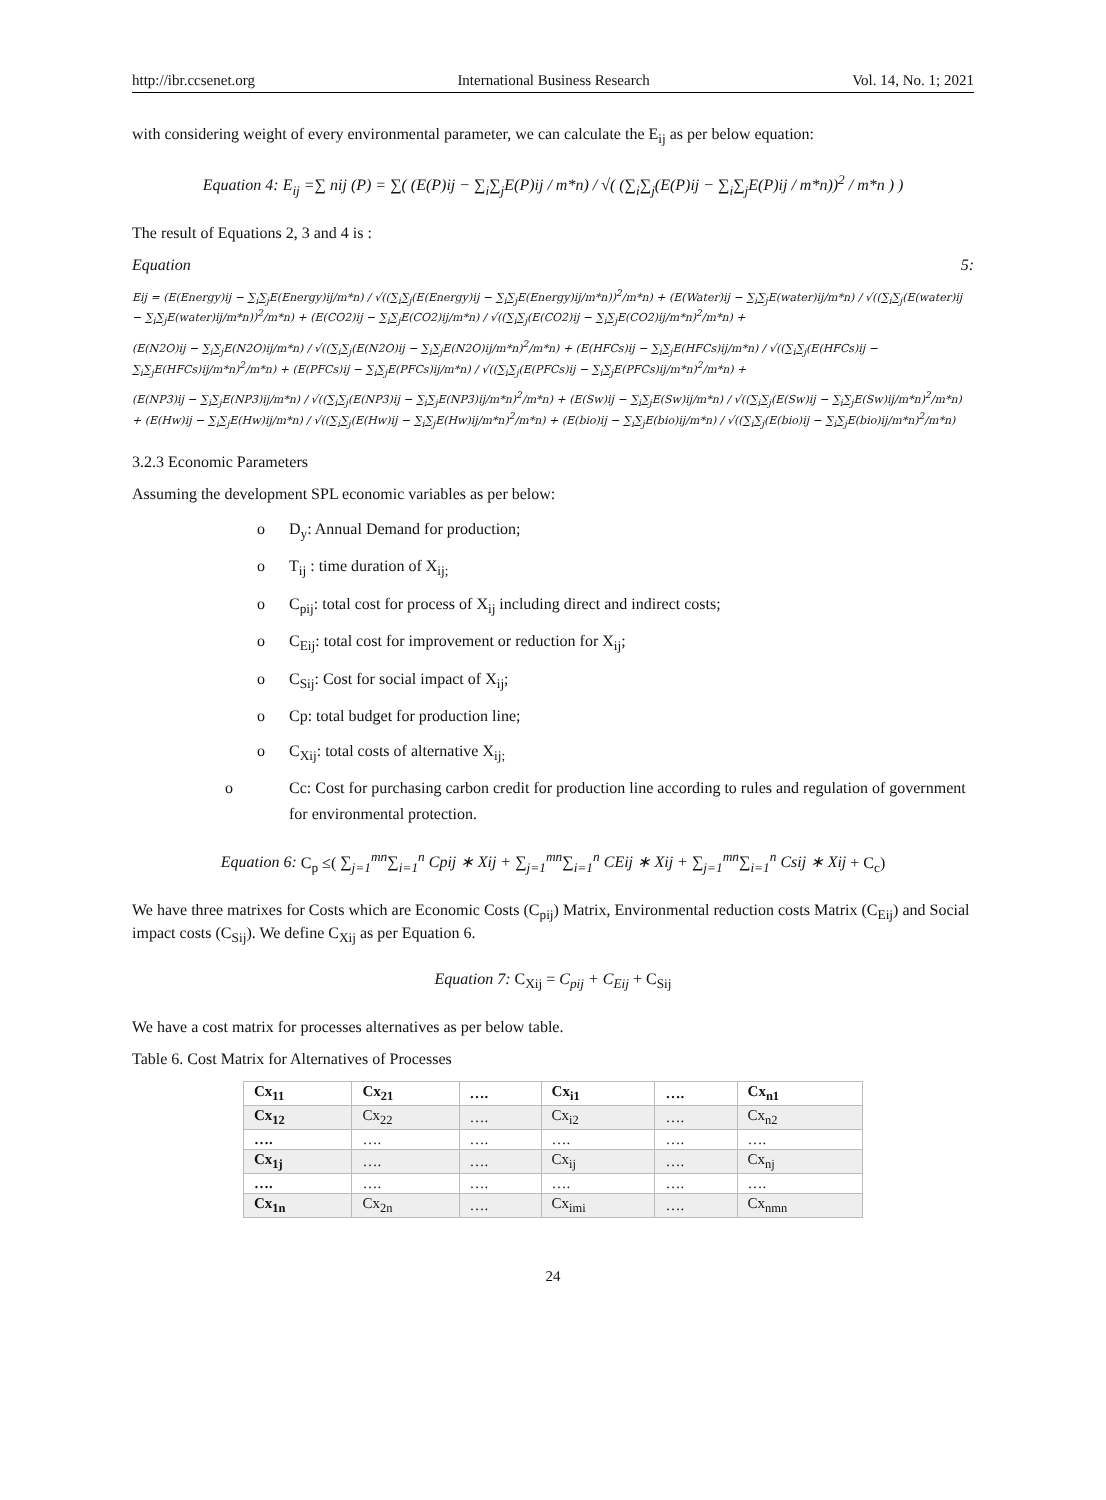http://ibr.ccsenet.org International Business Research Vol. 14, No. 1; 2021
with considering weight of every environmental parameter, we can calculate the E<sub>ij</sub> as per below equation:
Equation 4: E<sub>ij</sub> =∑ nij (P) = ∑( (E(P)ij − ∑<sub>i</sub>∑<sub>j</sub>E(P)ij / m*n) / √( (∑<sub>i</sub>∑<sub>j</sub>(E(P)ij − ∑<sub>i</sub>∑<sub>j</sub>E(P)ij / m*n))<sup>2</sup> / m*n ) )
The result of Equations 2, 3 and 4 is :
Equation 5:
Eij = (E(Energy)ij − ∑<sub>i</sub>∑<sub>j</sub>E(Energy)ij/m*n) / √((∑<sub>i</sub>∑<sub>j</sub>(E(Energy)ij − ∑<sub>i</sub>∑<sub>j</sub>E(Energy)ij/m*n))<sup>2</sup>/m*n) + (E(Water)ij − ∑<sub>i</sub>∑<sub>j</sub>E(water)ij/m*n) / √((∑<sub>i</sub>∑<sub>j</sub>(E(water)ij − ∑<sub>i</sub>∑<sub>j</sub>E(water)ij/m*n))<sup>2</sup>/m*n) + (E(CO2)ij − ∑<sub>i</sub>∑<sub>j</sub>E(CO2)ij/m*n) / √((∑<sub>i</sub>∑<sub>j</sub>(E(CO2)ij − ∑<sub>i</sub>∑<sub>j</sub>E(CO2)ij/m*n)<sup>2</sup>/m*n) +
(E(N2O)ij − ∑<sub>i</sub>∑<sub>j</sub>E(N2O)ij/m*n) / √((∑<sub>i</sub>∑<sub>j</sub>(E(N2O)ij − ∑<sub>i</sub>∑<sub>j</sub>E(N2O)ij/m*n)<sup>2</sup>/m*n) + (E(HFCs)ij − ∑<sub>i</sub>∑<sub>j</sub>E(HFCs)ij/m*n) / √((∑<sub>i</sub>∑<sub>j</sub>(E(HFCs)ij − ∑<sub>i</sub>∑<sub>j</sub>E(HFCs)ij/m*n)<sup>2</sup>/m*n) + (E(PFCs)ij − ∑<sub>i</sub>∑<sub>j</sub>E(PFCs)ij/m*n) / √((∑<sub>i</sub>∑<sub>j</sub>(E(PFCs)ij − ∑<sub>i</sub>∑<sub>j</sub>E(PFCs)ij/m*n)<sup>2</sup>/m*n) +
(E(NP3)ij − ∑<sub>i</sub>∑<sub>j</sub>E(NP3)ij/m*n) / √((∑<sub>i</sub>∑<sub>j</sub>(E(NP3)ij − ∑<sub>i</sub>∑<sub>j</sub>E(NP3)ij/m*n)<sup>2</sup>/m*n) + (E(Sw)ij − ∑<sub>i</sub>∑<sub>j</sub>E(Sw)ij/m*n) / √((∑<sub>i</sub>∑<sub>j</sub>(E(Sw)ij − ∑<sub>i</sub>∑<sub>j</sub>E(Sw)ij/m*n)<sup>2</sup>/m*n) + (E(Hw)ij − ∑<sub>i</sub>∑<sub>j</sub>E(Hw)ij/m*n) / √((∑<sub>i</sub>∑<sub>j</sub>(E(Hw)ij − ∑<sub>i</sub>∑<sub>j</sub>E(Hw)ij/m*n)<sup>2</sup>/m*n) + (E(bio)ij − ∑<sub>i</sub>∑<sub>j</sub>E(bio)ij/m*n) / √((∑<sub>i</sub>∑<sub>j</sub>(E(bio)ij − ∑<sub>i</sub>∑<sub>j</sub>E(bio)ij/m*n)<sup>2</sup>/m*n)
3.2.3 Economic Parameters
Assuming the development SPL economic variables as per below:
o D<sub>y</sub>: Annual Demand for production;
o T<sub>ij</sub> : time duration of X<sub>ij;</sub>
o C<sub>pij</sub>: total cost for process of X<sub>ij</sub> including direct and indirect costs;
o C<sub>Eij</sub>: total cost for improvement or reduction for X<sub>ij</sub>;
o C<sub>Sij</sub>: Cost for social impact of X<sub>ij</sub>;
o Cp: total budget for production line;
o C<sub>Xij</sub>: total costs of alternative X<sub>ij;</sub>
o Cc: Cost for purchasing carbon credit for production line according to rules and regulation of government for environmental protection.
Equation 6: C<sub>p</sub> ≤( ∑<sub>j=1</sub><sup>mn</sup>∑<sub>i=1</sub><sup>n</sup> Cpij ∗ Xij + ∑<sub>j=1</sub><sup>mn</sup>∑<sub>i=1</sub><sup>n</sup> CEij ∗ Xij + ∑<sub>j=1</sub><sup>mn</sup>∑<sub>i=1</sub><sup>n</sup> Csij ∗ Xij + C<sub>c</sub>)
We have three matrixes for Costs which are Economic Costs (C<sub>pij</sub>) Matrix, Environmental reduction costs Matrix (C<sub>Eij</sub>) and Social impact costs (C<sub>Sij</sub>). We define C<sub>Xij</sub> as per Equation 6.
Equation 7: C<sub>Xij</sub> = C<sub>pij</sub> + C<sub>Eij</sub> + C<sub>Sij</sub>
We have a cost matrix for processes alternatives as per below table.
Table 6. Cost Matrix for Alternatives of Processes
| Cx<sub>11</sub> | Cx<sub>21</sub> | …. | Cx<sub>i1</sub> | …. | Cx<sub>n1</sub> |
| --- | --- | --- | --- | --- | --- |
| Cx<sub>12</sub> | Cx<sub>22</sub> | …. | Cx<sub>i2</sub> | …. | Cx<sub>n2</sub> |
| …. | …. | …. | …. | …. | …. |
| Cx<sub>1j</sub> | …. | …. | Cx<sub>ij</sub> | …. | Cx<sub>nj</sub> |
| …. | …. | …. | …. | …. | …. |
| Cx<sub>1n</sub> | Cx<sub>2n</sub> | …. | Cx<sub>imi</sub> | …. | Cx<sub>nmn</sub> |
24